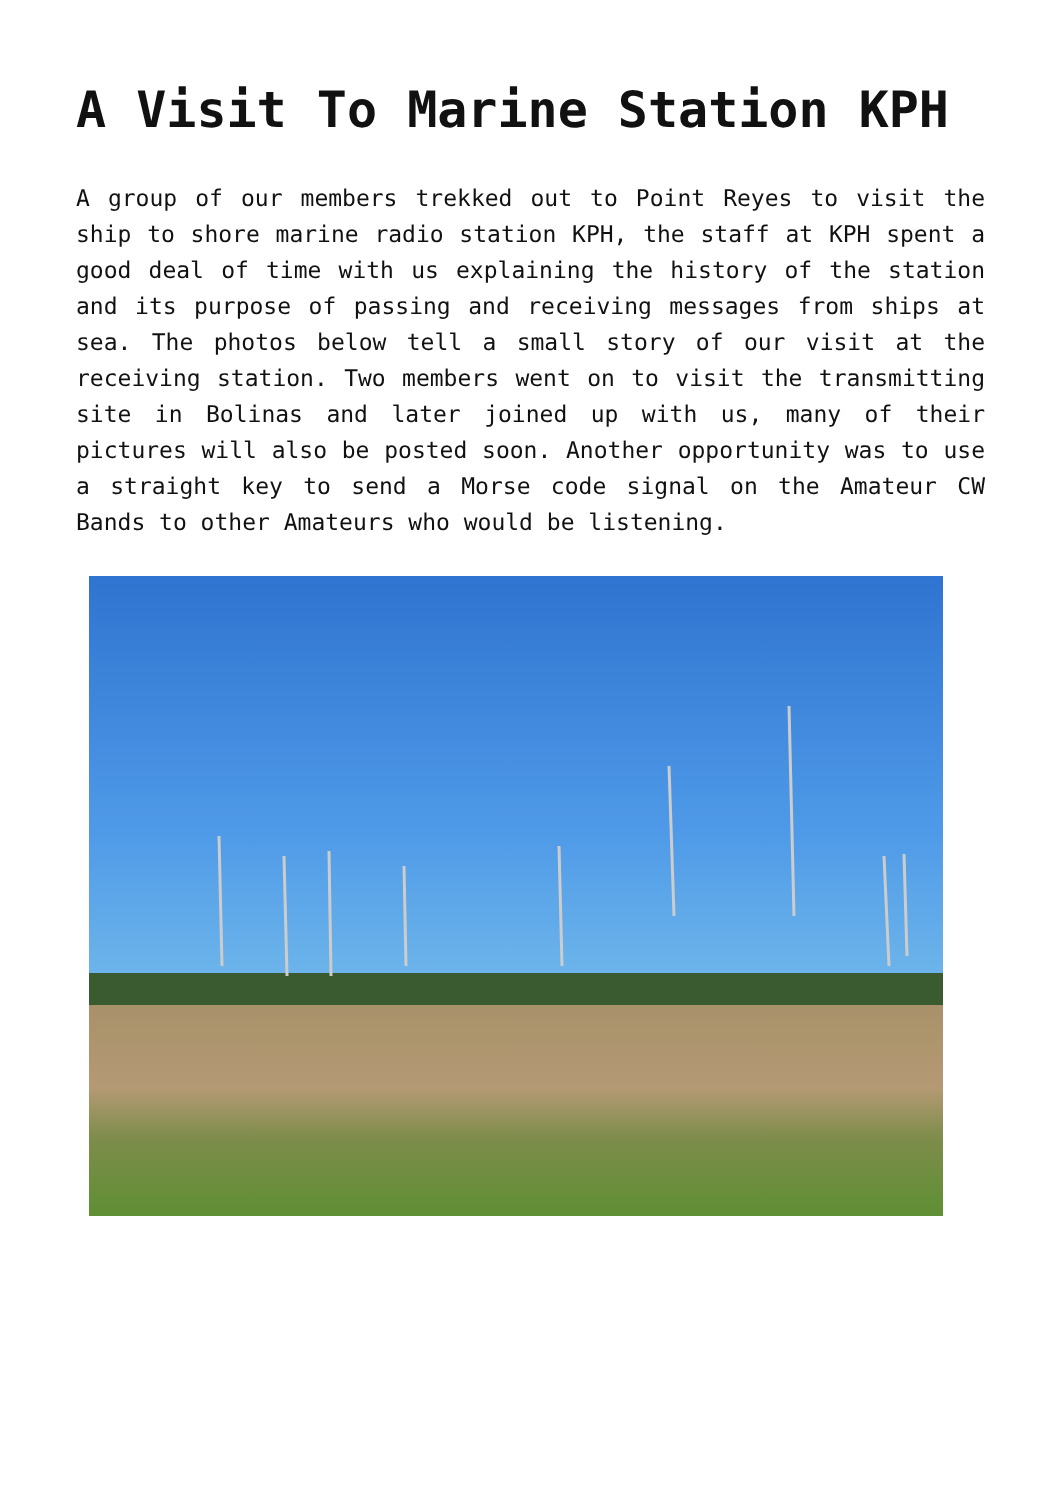A Visit To Marine Station KPH
A group of our members trekked out to Point Reyes to visit the ship to shore marine radio station KPH, the staff at KPH spent a good deal of time with us explaining the history of the station and its purpose of passing and receiving messages from ships at sea. The photos below tell a small story of our visit at the receiving station. Two members went on to visit the transmitting site in Bolinas and later joined up with us, many of their pictures will also be posted soon. Another opportunity was to use a straight key to send a Morse code signal on the Amateur CW Bands to other Amateurs who would be listening.